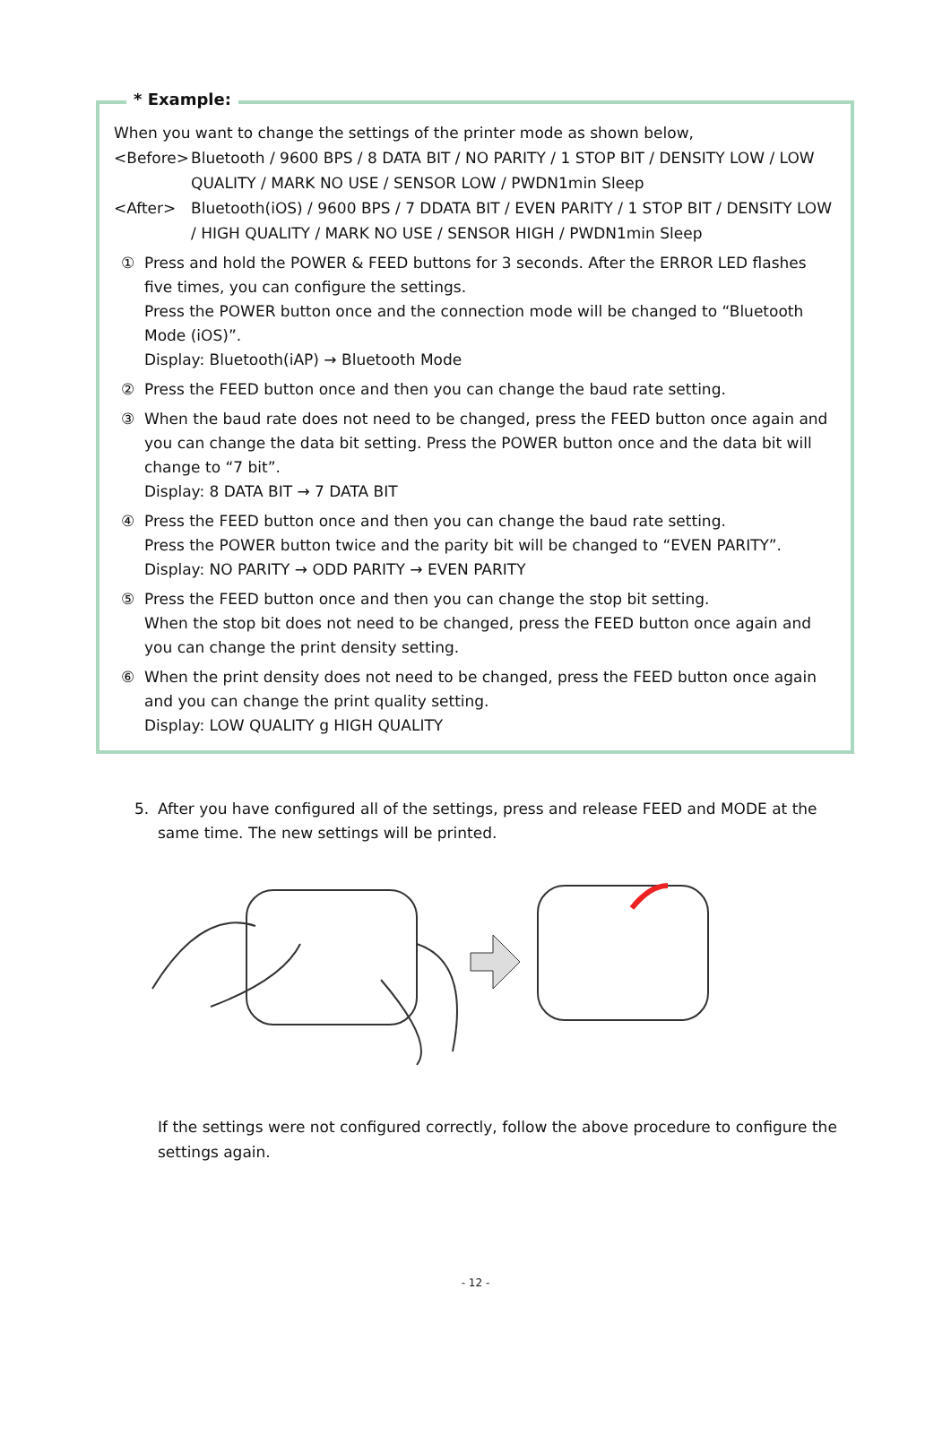* Example:
When you want to change the settings of the printer mode as shown below,
<Before> Bluetooth / 9600 BPS / 8 DATA BIT / NO PARITY / 1 STOP BIT / DENSITY LOW / LOW QUALITY / MARK NO USE / SENSOR LOW / PWDN1min Sleep
<After> Bluetooth(iOS) / 9600 BPS / 7 DDATA BIT / EVEN PARITY / 1 STOP BIT / DENSITY LOW / HIGH QUALITY / MARK NO USE / SENSOR HIGH / PWDN1min Sleep
① Press and hold the POWER & FEED buttons for 3 seconds. After the ERROR LED flashes five times, you can configure the settings.
Press the POWER button once and the connection mode will be changed to “Bluetooth Mode (iOS)”.
Display: Bluetooth(iAP) → Bluetooth Mode
② Press the FEED button once and then you can change the baud rate setting.
③ When the baud rate does not need to be changed, press the FEED button once again and you can change the data bit setting. Press the POWER button once and the data bit will change to “7 bit”.
Display: 8 DATA BIT → 7 DATA BIT
④ Press the FEED button once and then you can change the baud rate setting.
Press the POWER button twice and the parity bit will be changed to “EVEN PARITY”.
Display: NO PARITY → ODD PARITY → EVEN PARITY
⑤ Press the FEED button once and then you can change the stop bit setting.
When the stop bit does not need to be changed, press the FEED button once again and you can change the print density setting.
⑥ When the print density does not need to be changed, press the FEED button once again and you can change the print quality setting.
Display: LOW QUALITY g HIGH QUALITY
5. After you have configured all of the settings, press and release FEED and MODE at the same time. The new settings will be printed.
If the settings were not configured correctly, follow the above procedure to configure the settings again.
- 12 -